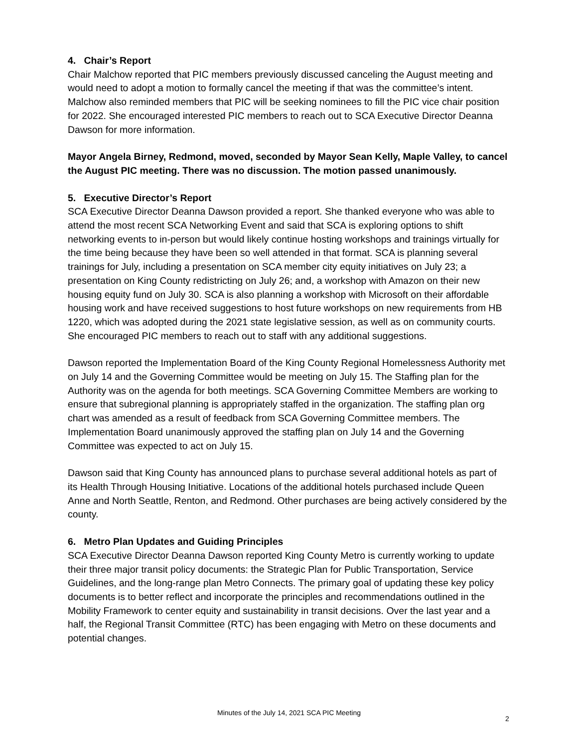4. Chair’s Report
Chair Malchow reported that PIC members previously discussed canceling the August meeting and would need to adopt a motion to formally cancel the meeting if that was the committee’s intent. Malchow also reminded members that PIC will be seeking nominees to fill the PIC vice chair position for 2022. She encouraged interested PIC members to reach out to SCA Executive Director Deanna Dawson for more information.
Mayor Angela Birney, Redmond, moved, seconded by Mayor Sean Kelly, Maple Valley, to cancel the August PIC meeting. There was no discussion. The motion passed unanimously.
5. Executive Director’s Report
SCA Executive Director Deanna Dawson provided a report. She thanked everyone who was able to attend the most recent SCA Networking Event and said that SCA is exploring options to shift networking events to in-person but would likely continue hosting workshops and trainings virtually for the time being because they have been so well attended in that format. SCA is planning several trainings for July, including a presentation on SCA member city equity initiatives on July 23; a presentation on King County redistricting on July 26; and, a workshop with Amazon on their new housing equity fund on July 30. SCA is also planning a workshop with Microsoft on their affordable housing work and have received suggestions to host future workshops on new requirements from HB 1220, which was adopted during the 2021 state legislative session, as well as on community courts. She encouraged PIC members to reach out to staff with any additional suggestions.
Dawson reported the Implementation Board of the King County Regional Homelessness Authority met on July 14 and the Governing Committee would be meeting on July 15. The Staffing plan for the Authority was on the agenda for both meetings. SCA Governing Committee Members are working to ensure that subregional planning is appropriately staffed in the organization. The staffing plan org chart was amended as a result of feedback from SCA Governing Committee members. The Implementation Board unanimously approved the staffing plan on July 14 and the Governing Committee was expected to act on July 15.
Dawson said that King County has announced plans to purchase several additional hotels as part of its Health Through Housing Initiative. Locations of the additional hotels purchased include Queen Anne and North Seattle, Renton, and Redmond. Other purchases are being actively considered by the county.
6. Metro Plan Updates and Guiding Principles
SCA Executive Director Deanna Dawson reported King County Metro is currently working to update their three major transit policy documents: the Strategic Plan for Public Transportation, Service Guidelines, and the long-range plan Metro Connects. The primary goal of updating these key policy documents is to better reflect and incorporate the principles and recommendations outlined in the Mobility Framework to center equity and sustainability in transit decisions. Over the last year and a half, the Regional Transit Committee (RTC) has been engaging with Metro on these documents and potential changes.
Minutes of the July 14, 2021 SCA PIC Meeting
2